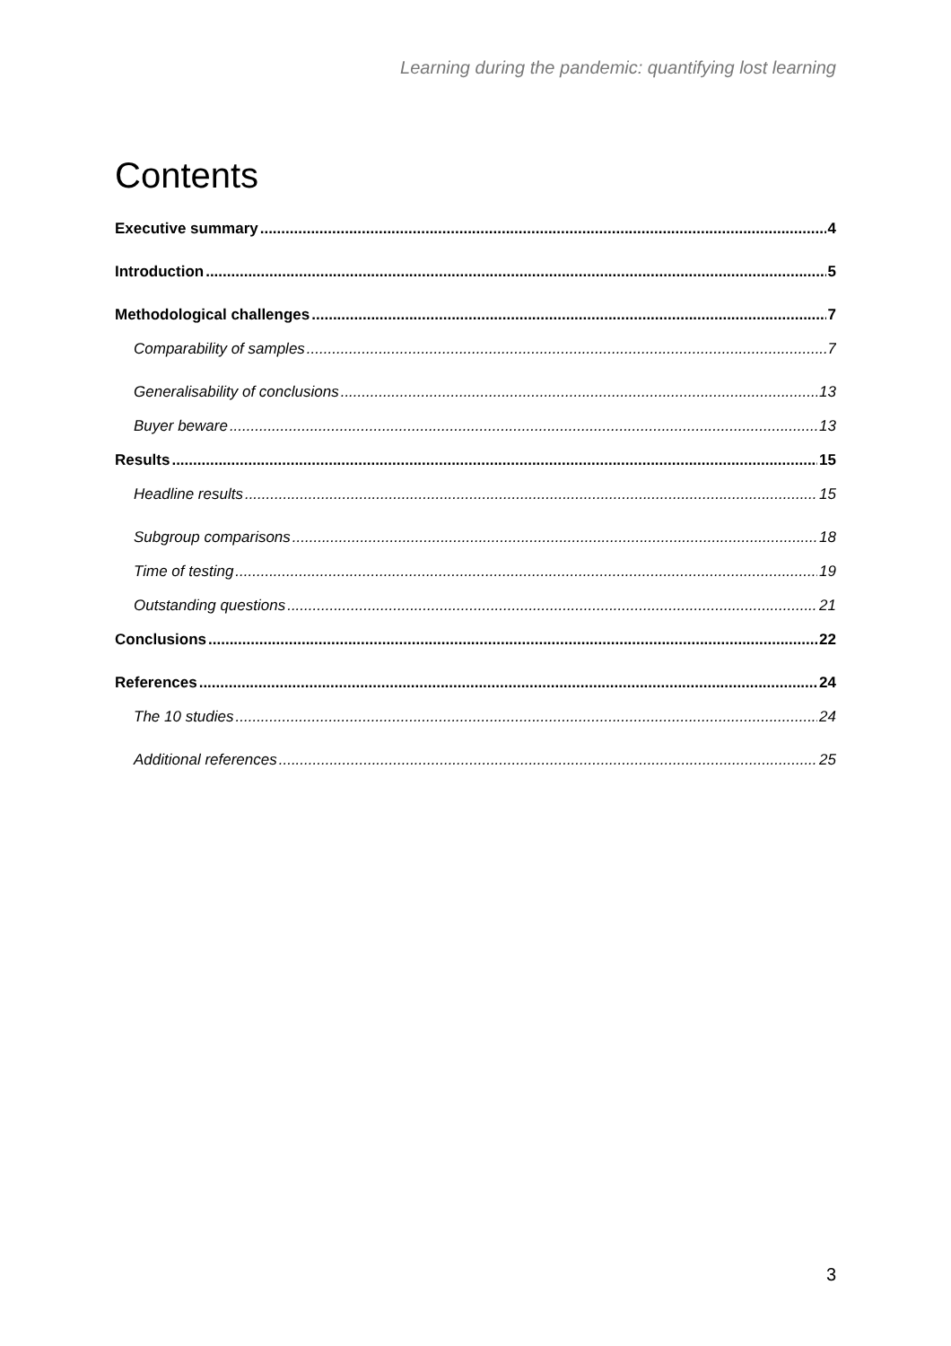Learning during the pandemic: quantifying lost learning
Contents
Executive summary 4
Introduction 5
Methodological challenges 7
Comparability of samples 7
Generalisability of conclusions 13
Buyer beware 13
Results 15
Headline results 15
Subgroup comparisons 18
Time of testing 19
Outstanding questions 21
Conclusions 22
References 24
The 10 studies 24
Additional references 25
3